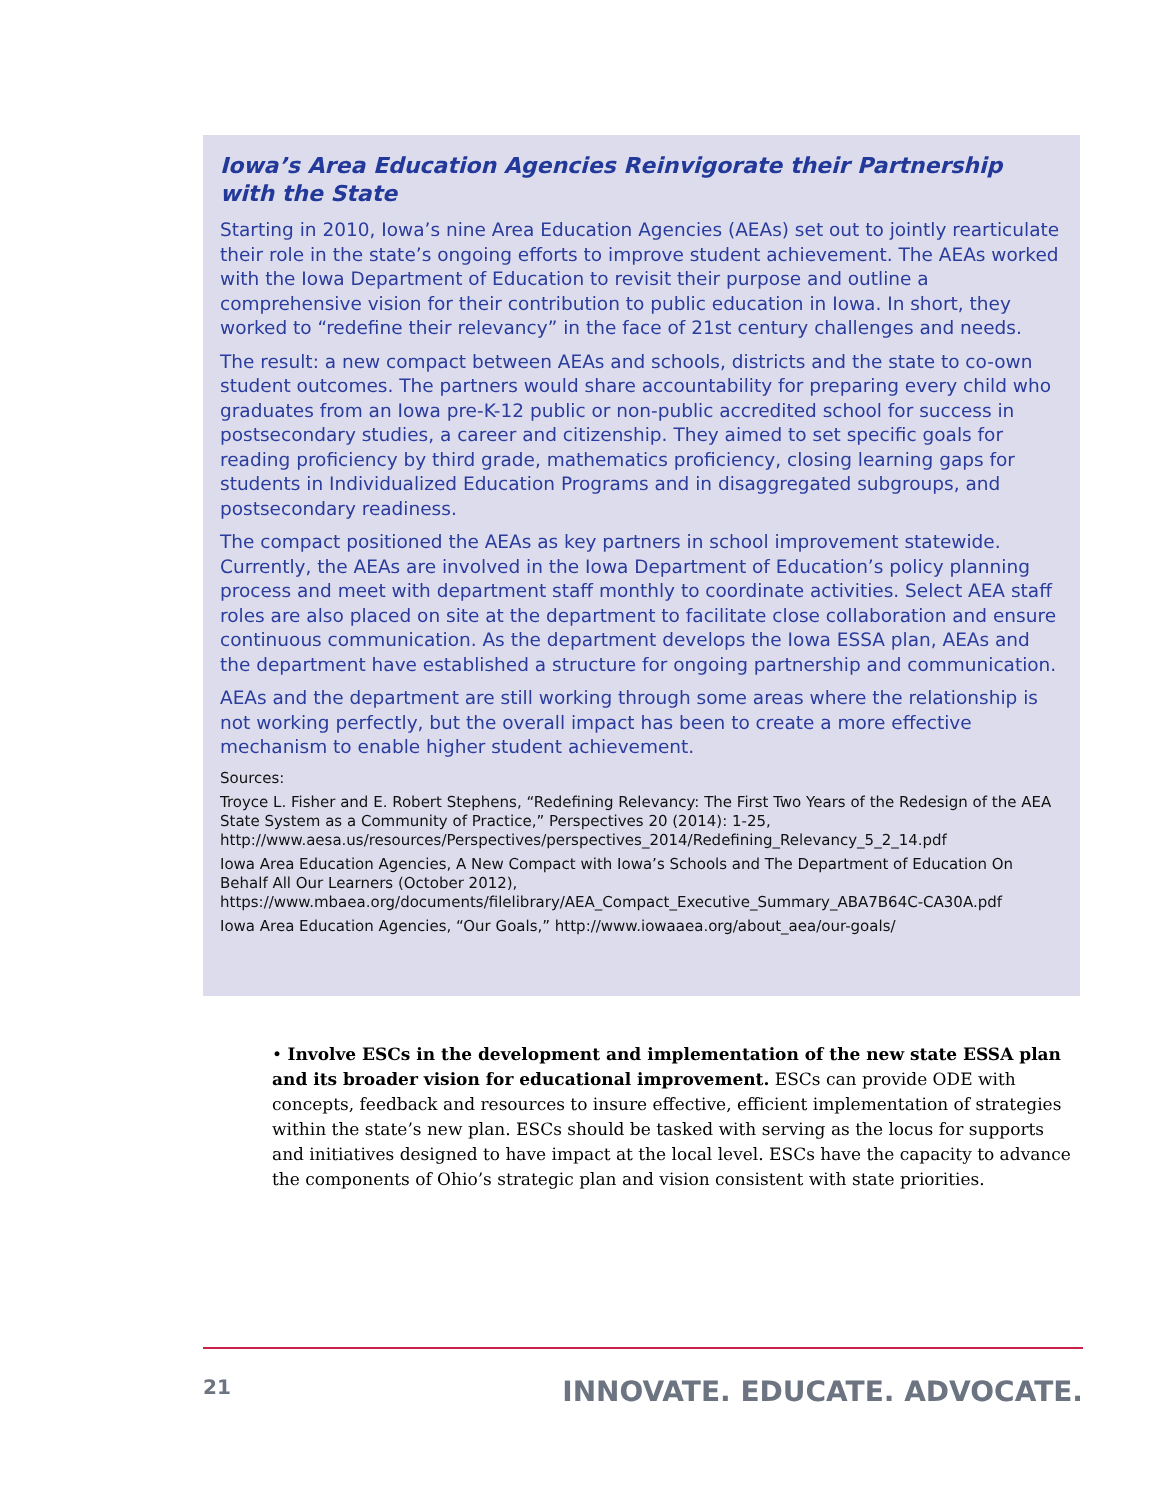Iowa’s Area Education Agencies Reinvigorate their Partnership with the State
Starting in 2010, Iowa’s nine Area Education Agencies (AEAs) set out to jointly rearticulate their role in the state’s ongoing efforts to improve student achievement. The AEAs worked with the Iowa Department of Education to revisit their purpose and outline a comprehensive vision for their contribution to public education in Iowa. In short, they worked to “redefine their relevancy” in the face of 21st century challenges and needs.
The result: a new compact between AEAs and schools, districts and the state to co-own student outcomes. The partners would share accountability for preparing every child who graduates from an Iowa pre-K-12 public or non-public accredited school for success in postsecondary studies, a career and citizenship. They aimed to set specific goals for reading proficiency by third grade, mathematics proficiency, closing learning gaps for students in Individualized Education Programs and in disaggregated subgroups, and postsecondary readiness.
The compact positioned the AEAs as key partners in school improvement statewide. Currently, the AEAs are involved in the Iowa Department of Education’s policy planning process and meet with department staff monthly to coordinate activities. Select AEA staff roles are also placed on site at the department to facilitate close collaboration and ensure continuous communication. As the department develops the Iowa ESSA plan, AEAs and the department have established a structure for ongoing partnership and communication.
AEAs and the department are still working through some areas where the relationship is not working perfectly, but the overall impact has been to create a more effective mechanism to enable higher student achievement.
Sources:
Troyce L. Fisher and E. Robert Stephens, “Redefining Relevancy: The First Two Years of the Redesign of the AEA State System as a Community of Practice,” Perspectives 20 (2014): 1-25, http://www.aesa.us/resources/Perspectives/perspectives_2014/Redefining_Relevancy_5_2_14.pdf
Iowa Area Education Agencies, A New Compact with Iowa’s Schools and The Department of Education On Behalf All Our Learners (October 2012), https://www.mbaea.org/documents/filelibrary/AEA_Compact_Executive_Summary_ABA7B64C-CA30A.pdf
Iowa Area Education Agencies, “Our Goals,” http://www.iowaaea.org/about_aea/our-goals/
• Involve ESCs in the development and implementation of the new state ESSA plan and its broader vision for educational improvement. ESCs can provide ODE with concepts, feedback and resources to insure effective, efficient implementation of strategies within the state’s new plan. ESCs should be tasked with serving as the locus for supports and initiatives designed to have impact at the local level. ESCs have the capacity to advance the components of Ohio’s strategic plan and vision consistent with state priorities.
21 INNOVATE. EDUCATE. ADVOCATE.